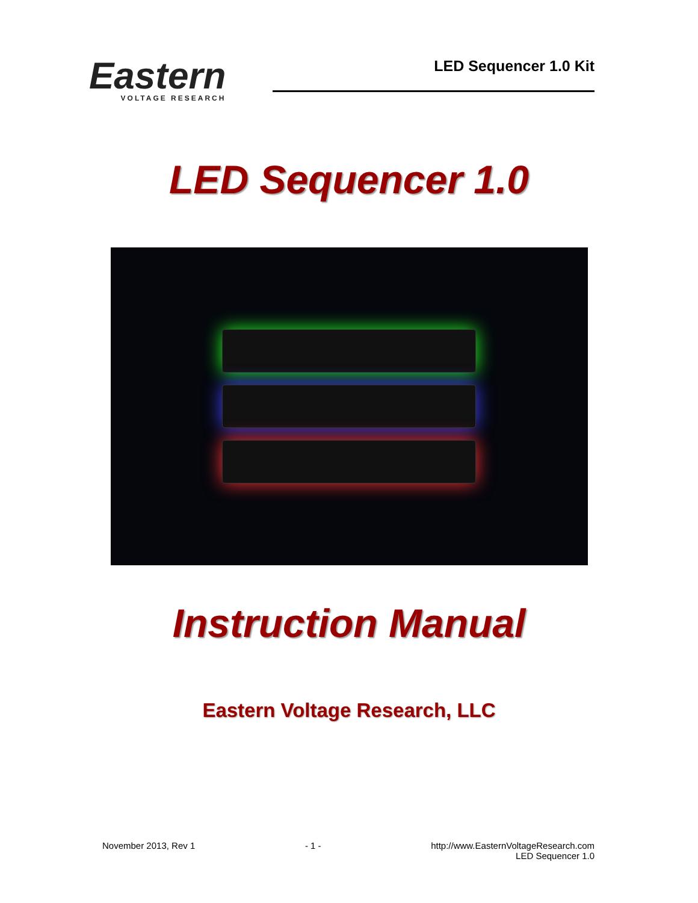Eastern
VOLTAGE RESEARCH
LED Sequencer 1.0 Kit
LED Sequencer 1.0
Instruction Manual
Eastern Voltage Research, LLC
November 2013, Rev 1 - 1 - http://www.EasternVoltageResearch.com
LED Sequencer 1.0